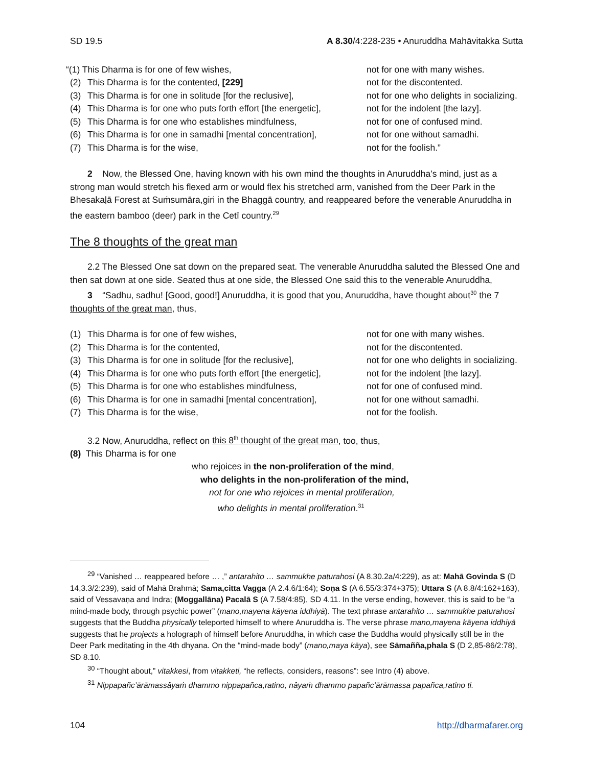SD 19.5 A 8.30/4:228-235 • Anuruddha Mahāvitakka Sutta
“(1) This Dharma is for one of few wishes, not for one with many wishes.
(2) This Dharma is for the contented, [229] not for the discontented.
(3) This Dharma is for one in solitude [for the reclusive],
not for one who delights in socializing.
(4) This Dharma is for one who puts forth effort [the energetic],
not for the indolent [the lazy].
(5) This Dharma is for one who establishes mindfulness, not for one of confused mind.
(6) This Dharma is for one in samadhi [mental concentration],
not for one without samadhi.
(7) This Dharma is for the wise, not for the foolish.”
2 Now, the Blessed One, having known with his own mind the thoughts in Anuruddha’s mind, just as a strong man would stretch his flexed arm or would flex his stretched arm, vanished from the Deer Park in the Bhesakaḷā Forest at Suṁsumāra,giri in the Bhaggā country, and reappeared before the venerable Anuruddha in the eastern bamboo (deer) park in the Cetī country.<sup>29</sup>
The 8 thoughts of the great man
2.2 The Blessed One sat down on the prepared seat. The venerable Anuruddha saluted the Blessed One and then sat down at one side. Seated thus at one side, the Blessed One said this to the venerable Anuruddha,
3 “Sadhu, sadhu! [Good, good!] Anuruddha, it is good that you, Anuruddha, have thought about<sup>30</sup> the 7 thoughts of the great man, thus,
(1) This Dharma is for one of few wishes, not for one with many wishes.
(2) This Dharma is for the contented, not for the discontented.
(3) This Dharma is for one in solitude [for the reclusive],
not for one who delights in socializing.
(4) This Dharma is for one who puts forth effort [the energetic],
not for the indolent [the lazy].
(5) This Dharma is for one who establishes mindfulness, not for one of confused mind.
(6) This Dharma is for one in samadhi [mental concentration],
not for one without samadhi.
(7) This Dharma is for the wise, not for the foolish.
3.2 Now, Anuruddha, reflect on this 8<sup>th</sup> thought of the great man, too, thus,
(8) This Dharma is for one
who rejoices in the non-proliferation of the mind,
who delights in the non-proliferation of the mind,
not for one who rejoices in mental proliferation,
who delights in mental proliferation.<sup>31</sup>
<sup>29</sup> “Vanished … reappeared before … ,” antarahito … sammukhe paturahosi (A 8.30.2a/4:229), as at: Mahā Govinda S (D 14,3.3/2:239), said of Mahā Brahmā; Sama,citta Vagga (A 2.4.6/1:64); Soṇa S (A 6.55/3:374+375); Uttara S (A 8.8/4:162+163), said of Vessavaṇa and Indra; (Moggallāna) Pacalā S (A 7.58/4:85), SD 4.11. In the verse ending, however, this is said to be “a mind-made body, through psychic power” (mano,mayena kāyena iddhiyā). The text phrase antarahito … sammukhe paturahosi suggests that the Buddha physically teleported himself to where Anuruddha is. The verse phrase mano,mayena kāyena iddhiyā suggests that he projects a holograph of himself before Anuruddha, in which case the Buddha would physically still be in the Deer Park meditating in the 4th dhyana. On the “mind-made body” (mano,maya kāya), see Sāmañña,phala S (D 2,85-86/2:78), SD 8.10.
<sup>30</sup> “Thought about,” vitakkesi, from vitakketi, “he reflects, considers, reasons”: see Intro (4) above.
<sup>31</sup> Nippapañc’ārāmassâyaṁ dhammo nippapañca,ratino, nâyaṁ dhammo papañc’ārāmassa papañca,ratino ti.
104 http://dharmafarer.org